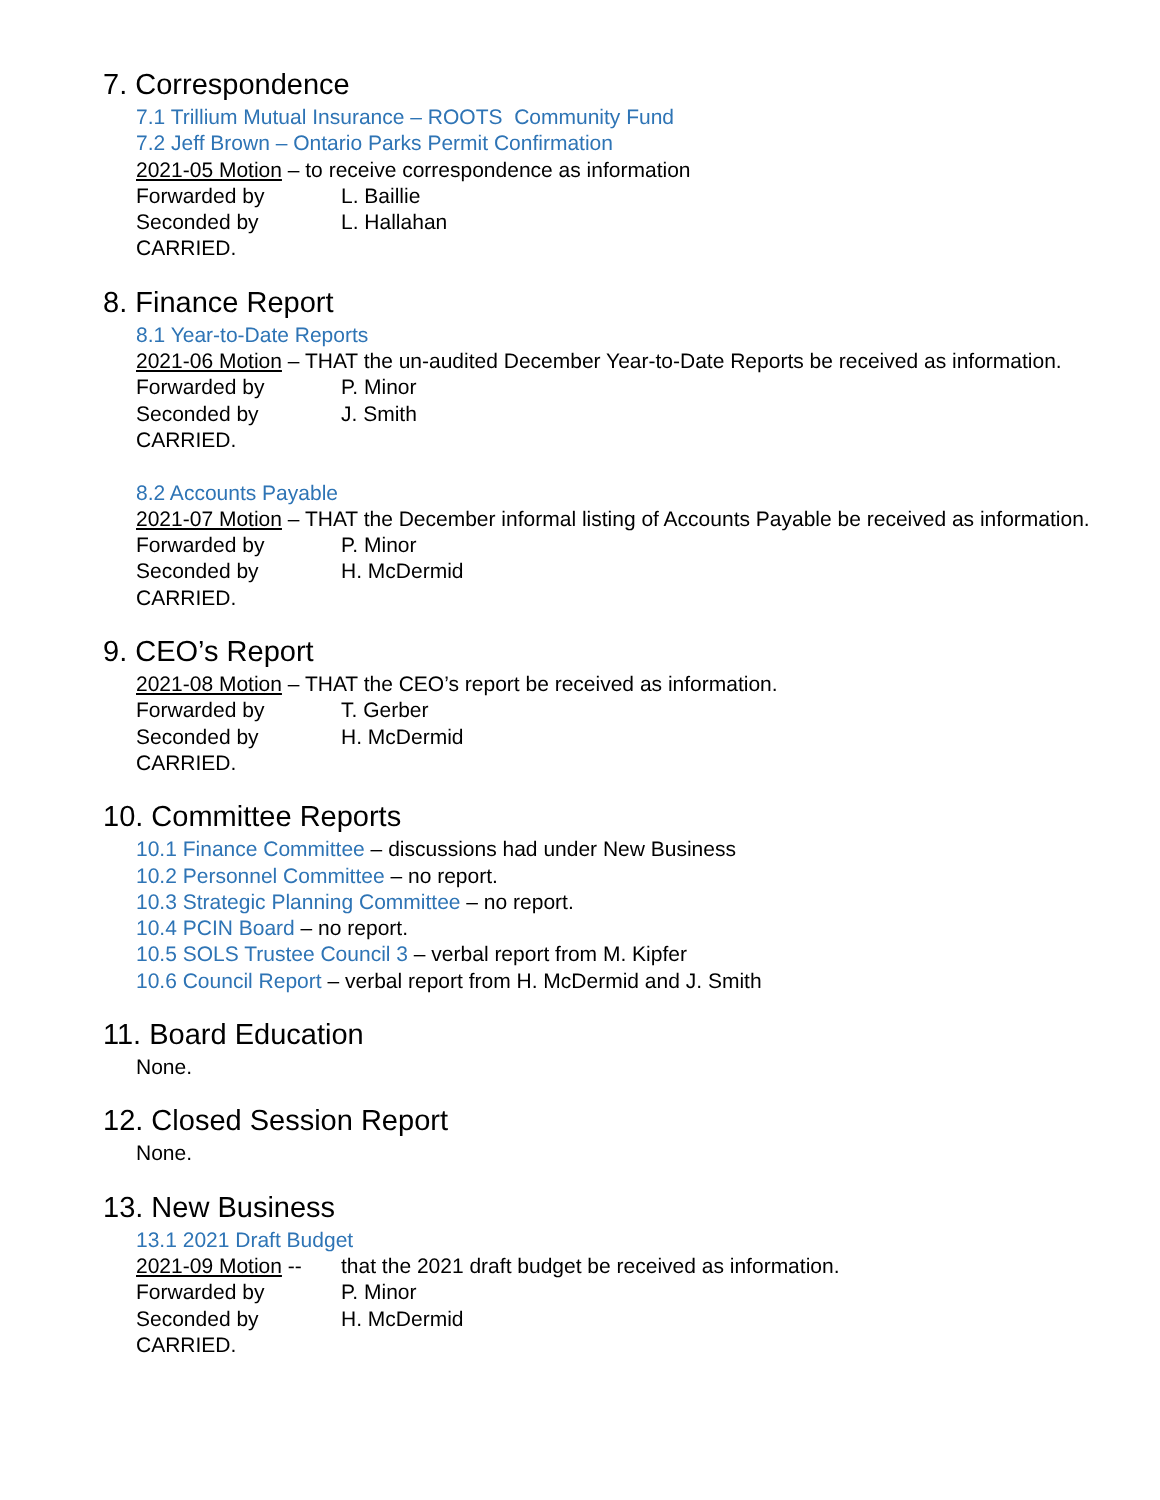7. Correspondence
7.1 Trillium Mutual Insurance – ROOTS Community Fund
7.2 Jeff Brown – Ontario Parks Permit Confirmation
2021-05 Motion – to receive correspondence as information
Forwarded by L. Baillie
Seconded by L. Hallahan
CARRIED.
8. Finance Report
8.1 Year-to-Date Reports
2021-06 Motion – THAT the un-audited December Year-to-Date Reports be received as information.
Forwarded by P. Minor
Seconded by J. Smith
CARRIED.
8.2 Accounts Payable
2021-07 Motion – THAT the December informal listing of Accounts Payable be received as information.
Forwarded by P. Minor
Seconded by H. McDermid
CARRIED.
9. CEO’s Report
2021-08 Motion – THAT the CEO’s report be received as information.
Forwarded by T. Gerber
Seconded by H. McDermid
CARRIED.
10. Committee Reports
10.1 Finance Committee – discussions had under New Business
10.2 Personnel Committee – no report.
10.3 Strategic Planning Committee – no report.
10.4 PCIN Board – no report.
10.5 SOLS Trustee Council 3 – verbal report from M. Kipfer
10.6 Council Report – verbal report from H. McDermid and J. Smith
11. Board Education
None.
12. Closed Session Report
None.
13. New Business
13.1 2021 Draft Budget
2021-09 Motion -- that the 2021 draft budget be received as information.
Forwarded by P. Minor
Seconded by H. McDermid
CARRIED.